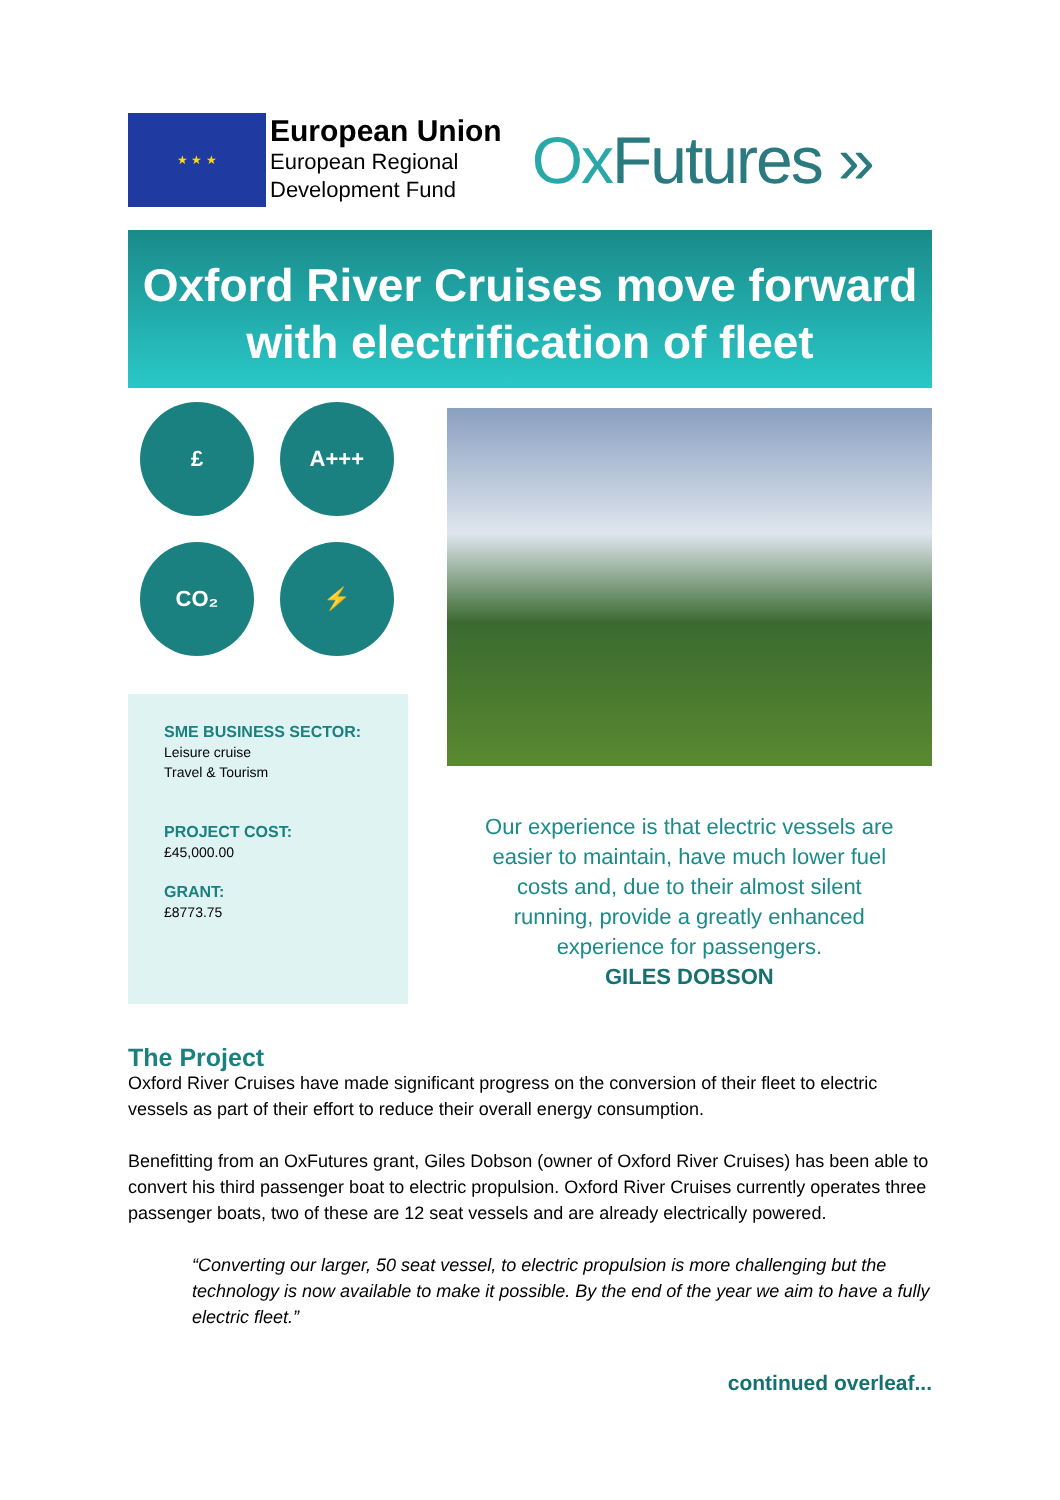★ ★ ★
European Union
European Regional
Development Fund
OxFutures »
Oxford River Cruises move forward
with electrification of fleet
£
A+++
CO₂
⚡
SME BUSINESS SECTOR:
Leisure cruise
Travel & Tourism
PROJECT COST:
£45,000.00
GRANT:
£8773.75
Our experience is that electric vessels are easier to maintain, have much lower fuel costs and, due to their almost silent running, provide a greatly enhanced experience for passengers.
GILES DOBSON
The Project
Oxford River Cruises have made significant progress on the conversion of their fleet to electric vessels as part of their effort to reduce their overall energy consumption.
Benefitting from an OxFutures grant, Giles Dobson (owner of Oxford River Cruises) has been able to convert his third passenger boat to electric propulsion. Oxford River Cruises currently operates three passenger boats, two of these are 12 seat vessels and are already electrically powered.
“Converting our larger, 50 seat vessel, to electric propulsion is more challenging but the technology is now available to make it possible. By the end of the year we aim to have a fully electric fleet.”
continued overleaf...